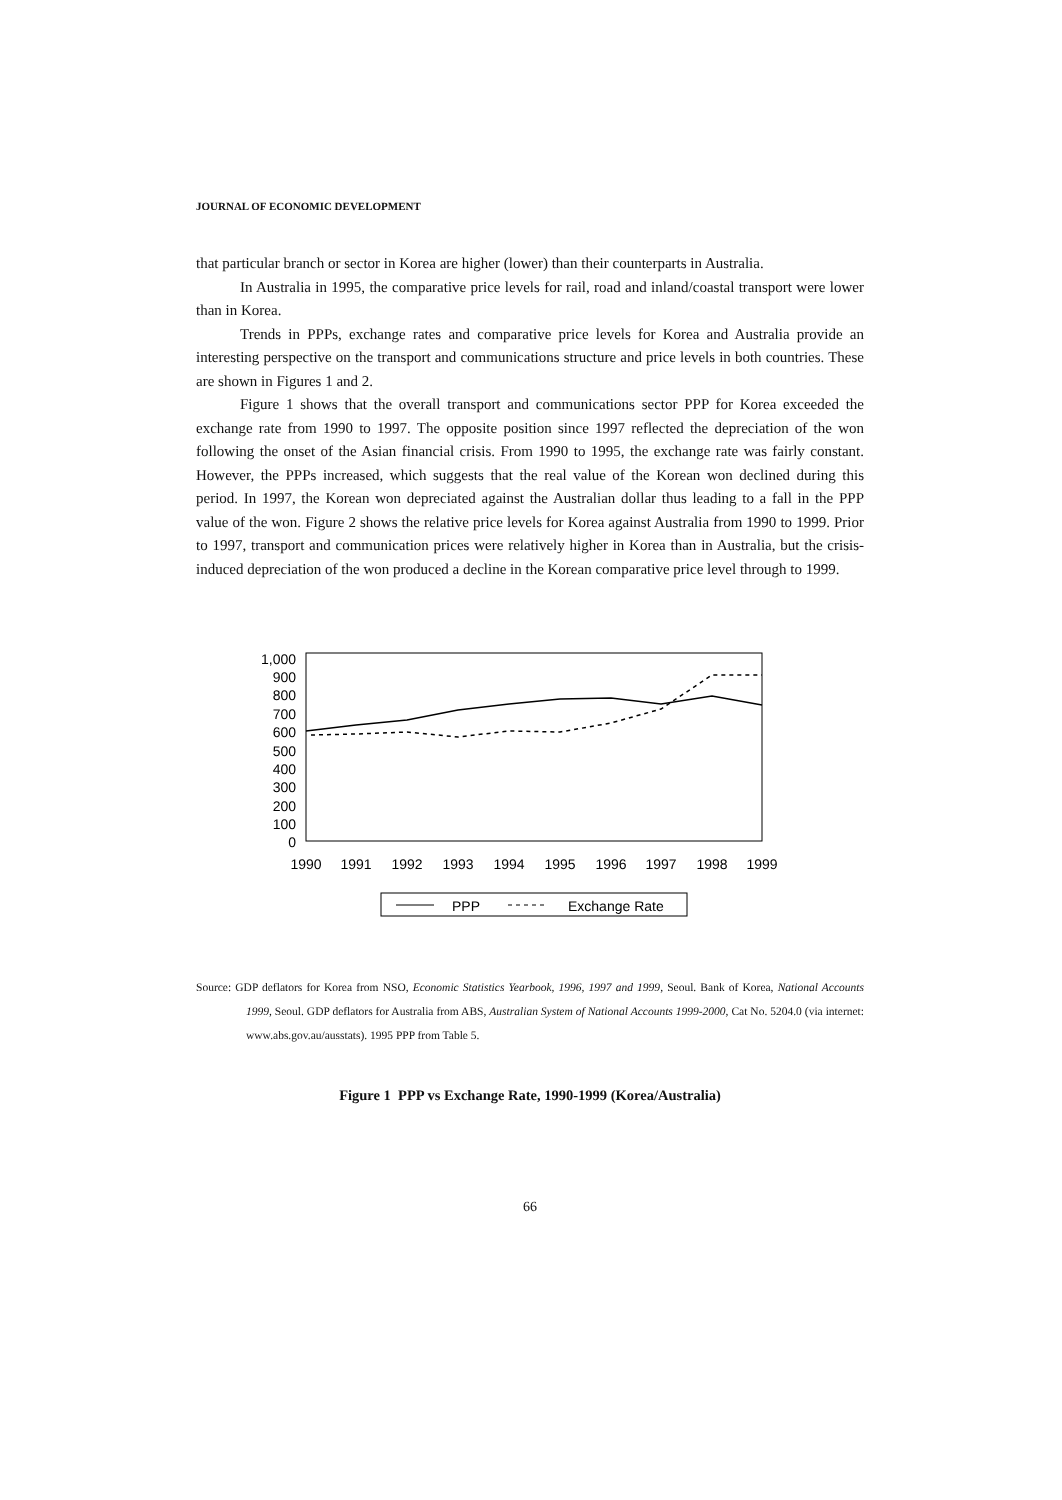JOURNAL OF ECONOMIC DEVELOPMENT
that particular branch or sector in Korea are higher (lower) than their counterparts in Australia.
In Australia in 1995, the comparative price levels for rail, road and inland/coastal transport were lower than in Korea.
Trends in PPPs, exchange rates and comparative price levels for Korea and Australia provide an interesting perspective on the transport and communications structure and price levels in both countries. These are shown in Figures 1 and 2.
Figure 1 shows that the overall transport and communications sector PPP for Korea exceeded the exchange rate from 1990 to 1997. The opposite position since 1997 reflected the depreciation of the won following the onset of the Asian financial crisis. From 1990 to 1995, the exchange rate was fairly constant. However, the PPPs increased, which suggests that the real value of the Korean won declined during this period. In 1997, the Korean won depreciated against the Australian dollar thus leading to a fall in the PPP value of the won. Figure 2 shows the relative price levels for Korea against Australia from 1990 to 1999. Prior to 1997, transport and communication prices were relatively higher in Korea than in Australia, but the crisis-induced depreciation of the won produced a decline in the Korean comparative price level through to 1999.
1,000
900
800
700
600
500
400
300
200
100
0
1990
1991
1992
1993
1994
1995
1996
1997
1998
1999
PPP
Exchange Rate
Source: GDP deflators for Korea from NSO, Economic Statistics Yearbook, 1996, 1997 and 1999, Seoul. Bank of Korea, National Accounts 1999, Seoul. GDP deflators for Australia from ABS, Australian System of National Accounts 1999-2000, Cat No. 5204.0 (via internet: www.abs.gov.au/ausstats). 1995 PPP from Table 5.
Figure 1 PPP vs Exchange Rate, 1990-1999 (Korea/Australia)
66